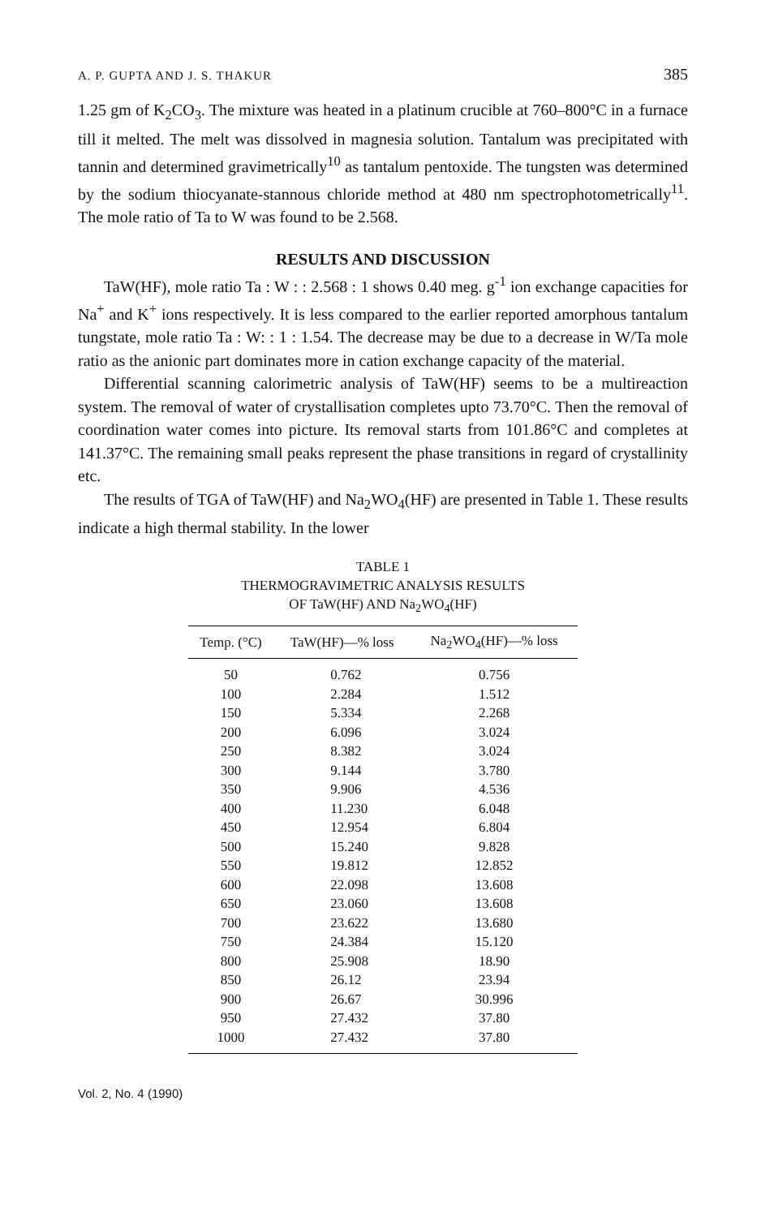A. P. GUPTA AND J. S. THAKUR 385
1.25 gm of K<sub>2</sub>CO<sub>3</sub>. The mixture was heated in a platinum crucible at 760–800°C in a furnace till it melted. The melt was dissolved in magnesia solution. Tantalum was precipitated with tannin and determined gravimetrically<sup>10</sup> as tantalum pentoxide. The tungsten was determined by the sodium thiocyanate-stannous chloride method at 480 nm spectrophotometrically<sup>11</sup>. The mole ratio of Ta to W was found to be 2.568.
RESULTS AND DISCUSSION
TaW(HF), mole ratio Ta : W : : 2.568 : 1 shows 0.40 meg. g<sup>-1</sup> ion exchange capacities for Na<sup>+</sup> and K<sup>+</sup> ions respectively. It is less compared to the earlier reported amorphous tantalum tungstate, mole ratio Ta : W: : 1 : 1.54. The decrease may be due to a decrease in W/Ta mole ratio as the anionic part dominates more in cation exchange capacity of the material.
Differential scanning calorimetric analysis of TaW(HF) seems to be a multireaction system. The removal of water of crystallisation completes upto 73.70°C. Then the removal of coordination water comes into picture. Its removal starts from 101.86°C and completes at 141.37°C. The remaining small peaks represent the phase transitions in regard of crystallinity etc.
The results of TGA of TaW(HF) and Na<sub>2</sub>WO<sub>4</sub>(HF) are presented in Table 1. These results indicate a high thermal stability. In the lower
TABLE 1
THERMOGRAVIMETRIC ANALYSIS RESULTS
OF TaW(HF) AND Na<sub>2</sub>WO<sub>4</sub>(HF)
| Temp. (°C) | TaW(HF)—% loss | Na<sub>2</sub>WO<sub>4</sub>(HF)—% loss |
| --- | --- | --- |
| 50 | 0.762 | 0.756 |
| 100 | 2.284 | 1.512 |
| 150 | 5.334 | 2.268 |
| 200 | 6.096 | 3.024 |
| 250 | 8.382 | 3.024 |
| 300 | 9.144 | 3.780 |
| 350 | 9.906 | 4.536 |
| 400 | 11.230 | 6.048 |
| 450 | 12.954 | 6.804 |
| 500 | 15.240 | 9.828 |
| 550 | 19.812 | 12.852 |
| 600 | 22.098 | 13.608 |
| 650 | 23.060 | 13.608 |
| 700 | 23.622 | 13.680 |
| 750 | 24.384 | 15.120 |
| 800 | 25.908 | 18.90 |
| 850 | 26.12 | 23.94 |
| 900 | 26.67 | 30.996 |
| 950 | 27.432 | 37.80 |
| 1000 | 27.432 | 37.80 |
Vol. 2, No. 4 (1990)